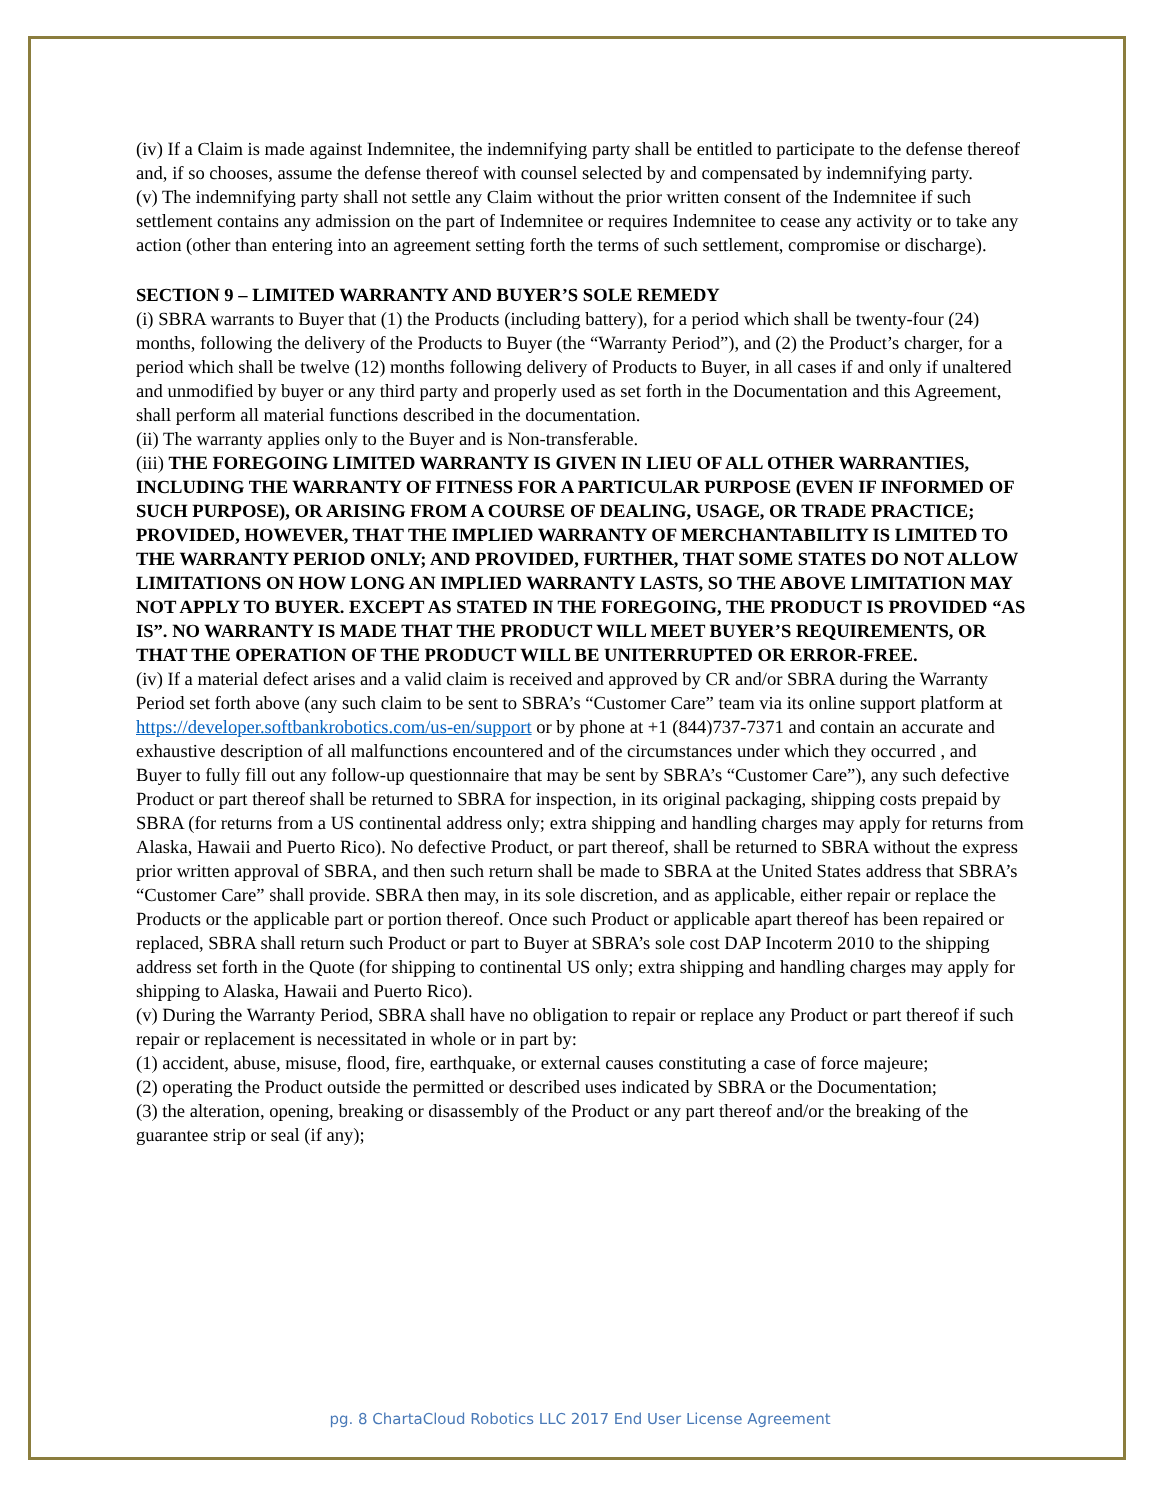(iv) If a Claim is made against Indemnitee, the indemnifying party shall be entitled to participate to the defense thereof and, if so chooses, assume the defense thereof with counsel selected by and compensated by indemnifying party.
(v) The indemnifying party shall not settle any Claim without the prior written consent of the Indemnitee if such settlement contains any admission on the part of Indemnitee or requires Indemnitee to cease any activity or to take any action (other than entering into an agreement setting forth the terms of such settlement, compromise or discharge).
SECTION 9 – LIMITED WARRANTY AND BUYER’S SOLE REMEDY
(i) SBRA warrants to Buyer that (1) the Products (including battery), for a period which shall be twenty-four (24) months, following the delivery of the Products to Buyer (the “Warranty Period”), and (2) the Product’s charger, for a period which shall be twelve (12) months following delivery of Products to Buyer, in all cases if and only if unaltered and unmodified by buyer or any third party and properly used as set forth in the Documentation and this Agreement, shall perform all material functions described in the documentation.
(ii) The warranty applies only to the Buyer and is Non-transferable.
(iii) THE FOREGOING LIMITED WARRANTY IS GIVEN IN LIEU OF ALL OTHER WARRANTIES, INCLUDING THE WARRANTY OF FITNESS FOR A PARTICULAR PURPOSE (EVEN IF INFORMED OF SUCH PURPOSE), OR ARISING FROM A COURSE OF DEALING, USAGE, OR TRADE PRACTICE; PROVIDED, HOWEVER, THAT THE IMPLIED WARRANTY OF MERCHANTABILITY IS LIMITED TO THE WARRANTY PERIOD ONLY; AND PROVIDED, FURTHER, THAT SOME STATES DO NOT ALLOW LIMITATIONS ON HOW LONG AN IMPLIED WARRANTY LASTS, SO THE ABOVE LIMITATION MAY NOT APPLY TO BUYER. EXCEPT AS STATED IN THE FOREGOING, THE PRODUCT IS PROVIDED “AS IS”. NO WARRANTY IS MADE THAT THE PRODUCT WILL MEET BUYER’S REQUIREMENTS, OR THAT THE OPERATION OF THE PRODUCT WILL BE UNITERRUPTED OR ERROR-FREE.
(iv) If a material defect arises and a valid claim is received and approved by CR and/or SBRA during the Warranty Period set forth above (any such claim to be sent to SBRA’s “Customer Care” team via its online support platform at https://developer.softbankrobotics.com/us-en/support or by phone at +1 (844)737-7371 and contain an accurate and exhaustive description of all malfunctions encountered and of the circumstances under which they occurred , and Buyer to fully fill out any follow-up questionnaire that may be sent by SBRA’s “Customer Care”), any such defective Product or part thereof shall be returned to SBRA for inspection, in its original packaging, shipping costs prepaid by SBRA (for returns from a US continental address only; extra shipping and handling charges may apply for returns from Alaska, Hawaii and Puerto Rico). No defective Product, or part thereof, shall be returned to SBRA without the express prior written approval of SBRA, and then such return shall be made to SBRA at the United States address that SBRA’s “Customer Care” shall provide. SBRA then may, in its sole discretion, and as applicable, either repair or replace the Products or the applicable part or portion thereof. Once such Product or applicable apart thereof has been repaired or replaced, SBRA shall return such Product or part to Buyer at SBRA’s sole cost DAP Incoterm 2010 to the shipping address set forth in the Quote (for shipping to continental US only; extra shipping and handling charges may apply for shipping to Alaska, Hawaii and Puerto Rico).
(v) During the Warranty Period, SBRA shall have no obligation to repair or replace any Product or part thereof if such repair or replacement is necessitated in whole or in part by:
(1) accident, abuse, misuse, flood, fire, earthquake, or external causes constituting a case of force majeure;
(2) operating the Product outside the permitted or described uses indicated by SBRA or the Documentation;
(3) the alteration, opening, breaking or disassembly of the Product or any part thereof and/or the breaking of the guarantee strip or seal (if any);
pg. 8 ChartaCloud Robotics LLC 2017 End User License Agreement